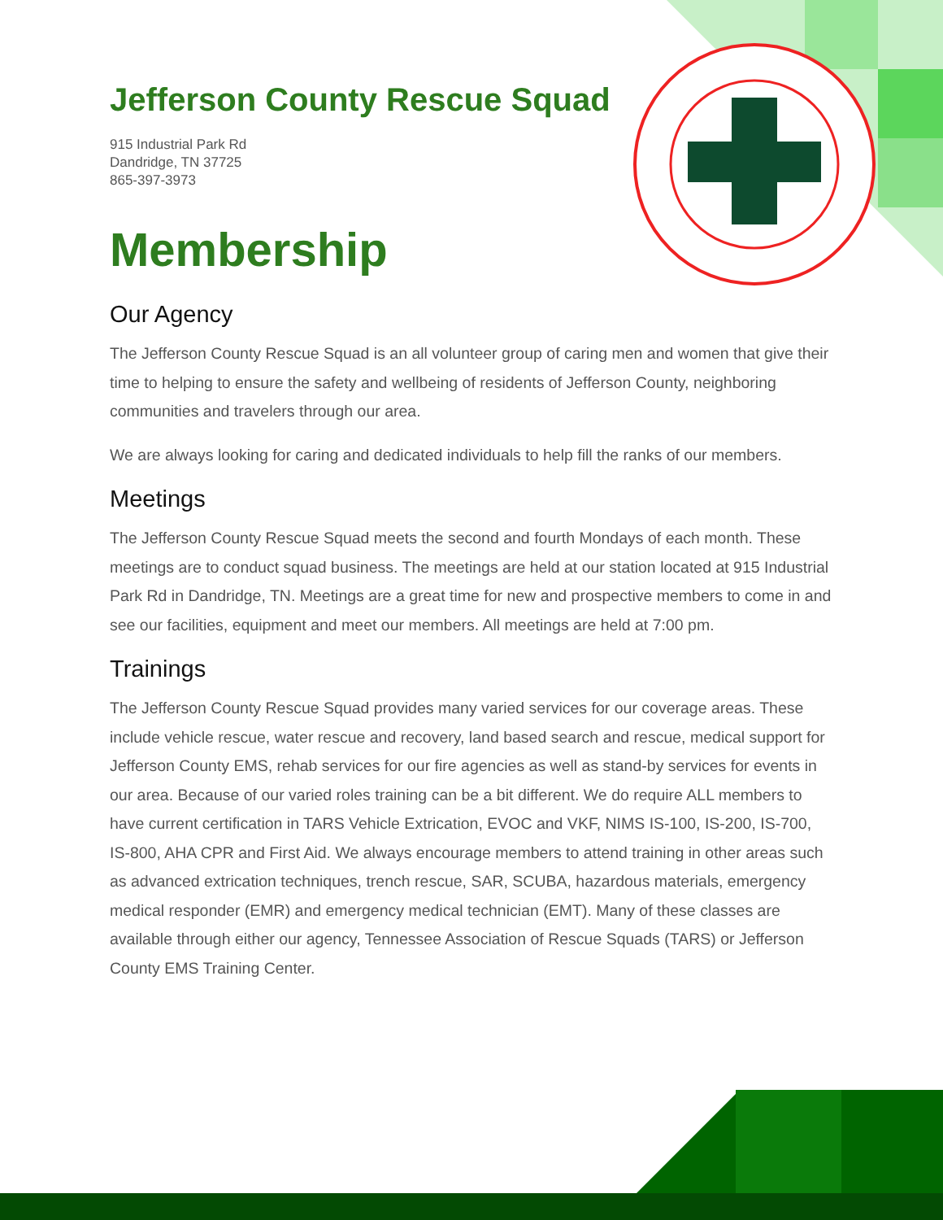Jefferson County Rescue Squad
915 Industrial Park Rd
Dandridge, TN 37725
865-397-3973
Membership
Our Agency
The Jefferson County Rescue Squad is an all volunteer group of caring men and women that give their time to helping to ensure the safety and wellbeing of residents of Jefferson County, neighboring communities and travelers through our area.
We are always looking for caring and dedicated individuals to help fill the ranks of our members.
Meetings
The Jefferson County Rescue Squad meets the second and fourth Mondays of each month. These meetings are to conduct squad business. The meetings are held at our station located at 915 Industrial Park Rd in Dandridge, TN. Meetings are a great time for new and prospective members to come in and see our facilities, equipment and meet our members. All meetings are held at 7:00 pm.
Trainings
The Jefferson County Rescue Squad provides many varied services for our coverage areas. These include vehicle rescue, water rescue and recovery, land based search and rescue, medical support for Jefferson County EMS, rehab services for our fire agencies as well as stand-by services for events in our area. Because of our varied roles training can be a bit different. We do require ALL members to have current certification in TARS Vehicle Extrication, EVOC and VKF, NIMS IS-100, IS-200, IS-700, IS-800, AHA CPR and First Aid. We always encourage members to attend training in other areas such as advanced extrication techniques, trench rescue, SAR, SCUBA, hazardous materials, emergency medical responder (EMR) and emergency medical technician (EMT). Many of these classes are available through either our agency, Tennessee Association of Rescue Squads (TARS) or Jefferson County EMS Training Center.